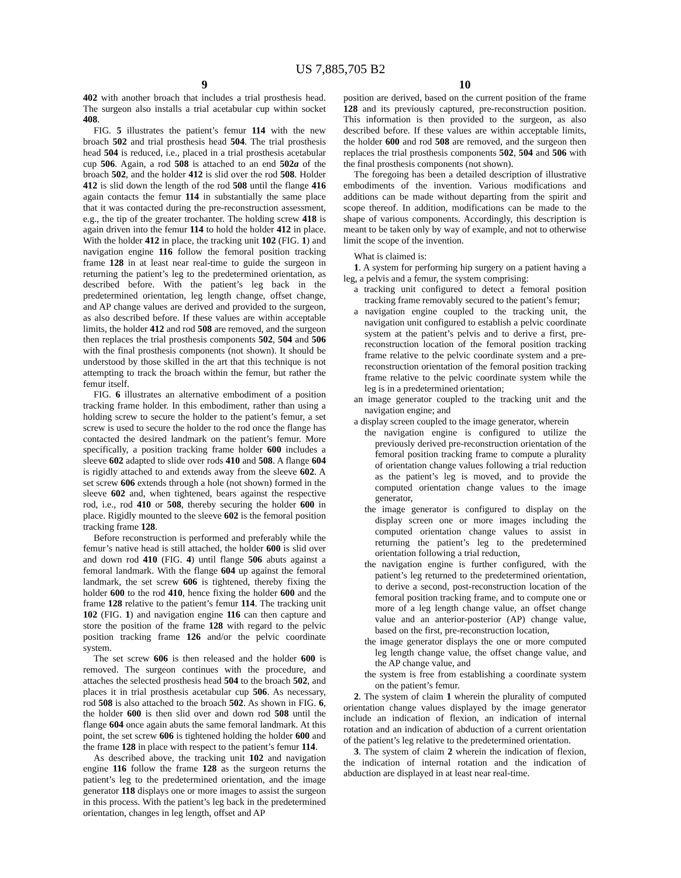US 7,885,705 B2
9
402 with another broach that includes a trial prosthesis head. The surgeon also installs a trial acetabular cup within socket 408.
FIG. 5 illustrates the patient’s femur 114 with the new broach 502 and trial prosthesis head 504. The trial prosthesis head 504 is reduced, i.e., placed in a trial prosthesis acetabular cup 506. Again, a rod 508 is attached to an end 502a of the broach 502, and the holder 412 is slid over the rod 508. Holder 412 is slid down the length of the rod 508 until the flange 416 again contacts the femur 114 in substantially the same place that it was contacted during the pre-reconstruction assessment, e.g., the tip of the greater trochanter. The holding screw 418 is again driven into the femur 114 to hold the holder 412 in place. With the holder 412 in place, the tracking unit 102 (FIG. 1) and navigation engine 116 follow the femoral position tracking frame 128 in at least near real-time to guide the surgeon in returning the patient’s leg to the predetermined orientation, as described before. With the patient’s leg back in the predetermined orientation, leg length change, offset change, and AP change values are derived and provided to the surgeon, as also described before. If these values are within acceptable limits, the holder 412 and rod 508 are removed, and the surgeon then replaces the trial prosthesis components 502, 504 and 506 with the final prosthesis components (not shown). It should be understood by those skilled in the art that this technique is not attempting to track the broach within the femur, but rather the femur itself.
FIG. 6 illustrates an alternative embodiment of a position tracking frame holder. In this embodiment, rather than using a holding screw to secure the holder to the patient’s femur, a set screw is used to secure the holder to the rod once the flange has contacted the desired landmark on the patient’s femur. More specifically, a position tracking frame holder 600 includes a sleeve 602 adapted to slide over rods 410 and 508. A flange 604 is rigidly attached to and extends away from the sleeve 602. A set screw 606 extends through a hole (not shown) formed in the sleeve 602 and, when tightened, bears against the respective rod, i.e., rod 410 or 508, thereby securing the holder 600 in place. Rigidly mounted to the sleeve 602 is the femoral position tracking frame 128.
Before reconstruction is performed and preferably while the femur’s native head is still attached, the holder 600 is slid over and down rod 410 (FIG. 4) until flange 506 abuts against a femoral landmark. With the flange 604 up against the femoral landmark, the set screw 606 is tightened, thereby fixing the holder 600 to the rod 410, hence fixing the holder 600 and the frame 128 relative to the patient’s femur 114. The tracking unit 102 (FIG. 1) and navigation engine 116 can then capture and store the position of the frame 128 with regard to the pelvic position tracking frame 126 and/or the pelvic coordinate system.
The set screw 606 is then released and the holder 600 is removed. The surgeon continues with the procedure, and attaches the selected prosthesis head 504 to the broach 502, and places it in trial prosthesis acetabular cup 506. As necessary, rod 508 is also attached to the broach 502. As shown in FIG. 6, the holder 600 is then slid over and down rod 508 until the flange 604 once again abuts the same femoral landmark. At this point, the set screw 606 is tightened holding the holder 600 and the frame 128 in place with respect to the patient’s femur 114.
As described above, the tracking unit 102 and navigation engine 116 follow the frame 128 as the surgeon returns the patient’s leg to the predetermined orientation, and the image generator 118 displays one or more images to assist the surgeon in this process. With the patient’s leg back in the predetermined orientation, changes in leg length, offset and AP
10
position are derived, based on the current position of the frame 128 and its previously captured, pre-reconstruction position. This information is then provided to the surgeon, as also described before. If these values are within acceptable limits, the holder 600 and rod 508 are removed, and the surgeon then replaces the trial prosthesis components 502, 504 and 506 with the final prosthesis components (not shown).
The foregoing has been a detailed description of illustrative embodiments of the invention. Various modifications and additions can be made without departing from the spirit and scope thereof. In addition, modifications can be made to the shape of various components. Accordingly, this description is meant to be taken only by way of example, and not to otherwise limit the scope of the invention.
What is claimed is:
1. A system for performing hip surgery on a patient having a leg, a pelvis and a femur, the system comprising:
a tracking unit configured to detect a femoral position tracking frame removably secured to the patient’s femur;
a navigation engine coupled to the tracking unit, the navigation unit configured to establish a pelvic coordinate system at the patient’s pelvis and to derive a first, pre-reconstruction location of the femoral position tracking frame relative to the pelvic coordinate system and a pre-reconstruction orientation of the femoral position tracking frame relative to the pelvic coordinate system while the leg is in a predetermined orientation;
an image generator coupled to the tracking unit and the navigation engine; and
a display screen coupled to the image generator, wherein
the navigation engine is configured to utilize the previously derived pre-reconstruction orientation of the femoral position tracking frame to compute a plurality of orientation change values following a trial reduction as the patient’s leg is moved, and to provide the computed orientation change values to the image generator,
the image generator is configured to display on the display screen one or more images including the computed orientation change values to assist in returning the patient’s leg to the predetermined orientation following a trial reduction,
the navigation engine is further configured, with the patient’s leg returned to the predetermined orientation, to derive a second, post-reconstruction location of the femoral position tracking frame, and to compute one or more of a leg length change value, an offset change value and an anterior-posterior (AP) change value, based on the first, pre-reconstruction location,
the image generator displays the one or more computed leg length change value, the offset change value, and the AP change value, and
the system is free from establishing a coordinate system on the patient’s femur.
2. The system of claim 1 wherein the plurality of computed orientation change values displayed by the image generator include an indication of flexion, an indication of internal rotation and an indication of abduction of a current orientation of the patient’s leg relative to the predetermined orientation.
3. The system of claim 2 wherein the indication of flexion, the indication of internal rotation and the indication of abduction are displayed in at least near real-time.